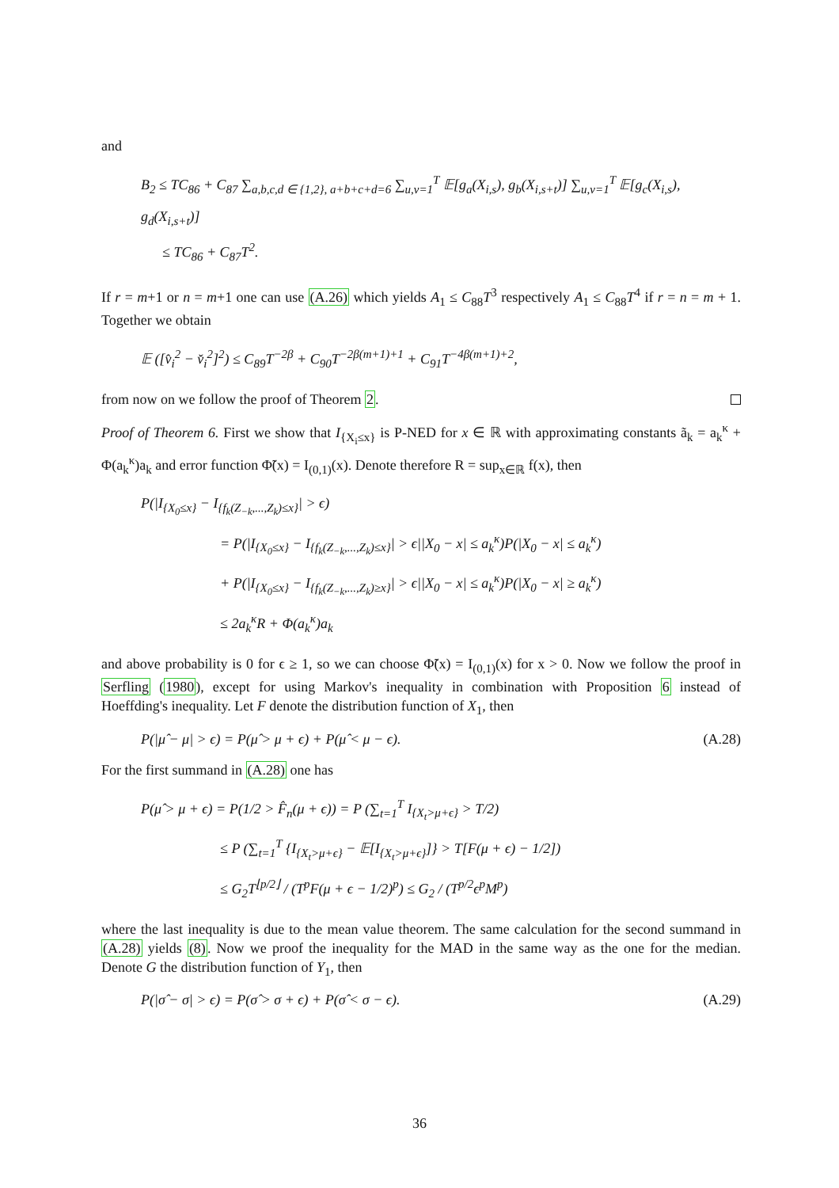and
B<sub>2</sub> ≤ TC<sub>86</sub> + C<sub>87</sub> ∑<sub>a,b,c,d ∈ {1,2}, a+b+c+d=6</sub> ∑<sub>u,v=1</sub><sup>T</sup> 𝔼[g<sub>a</sub>(X<sub>i,s</sub>), g<sub>b</sub>(X<sub>i,s+t</sub>)] ∑<sub>u,v=1</sub><sup>T</sup> 𝔼[g<sub>c</sub>(X<sub>i,s</sub>), g<sub>d</sub>(X<sub>i,s+t</sub>)]
≤ TC<sub>86</sub> + C<sub>87</sub>T<sup>2</sup>.
If r = m+1 or n = m+1 one can use (A.26) which yields A<sub>1</sub> ≤ C<sub>88</sub>T<sup>3</sup> respectively A<sub>1</sub> ≤ C<sub>88</sub>T<sup>4</sup> if r = n = m + 1. Together we obtain
𝔼 ([v̂<sub>i</sub><sup>2</sup> − v̌<sub>i</sub><sup>2</sup>]<sup>2</sup>) ≤ C<sub>89</sub>T<sup>−2β</sup> + C<sub>90</sub>T<sup>−2β(m+1)+1</sup> + C<sub>91</sub>T<sup>−4β(m+1)+2</sup>,
from now on we follow the proof of Theorem 2.
Proof of Theorem 6. First we show that I<sub>{X<sub>i</sub>≤x}</sub> is P-NED for x ∈ ℝ with approximating constants ã<sub>k</sub> = a<sub>k</sub><sup>κ</sup> + Φ(a<sub>k</sub><sup>κ</sup>)a<sub>k</sub> and error function Φ̃(x) = I<sub>(0,1)</sub>(x). Denote therefore R = sup<sub>x∈ℝ</sub> f(x), then
P(|I<sub>{X<sub>0</sub>≤x}</sub> − I<sub>{f<sub>k</sub>(Z<sub>−k</sub>,...,Z<sub>k</sub>)≤x}</sub>| > ϵ)
= P(|I<sub>{X<sub>0</sub>≤x}</sub> − I<sub>{f<sub>k</sub>(Z<sub>−k</sub>,...,Z<sub>k</sub>)≤x}</sub>| > ϵ||X<sub>0</sub> − x| ≤ a<sub>k</sub><sup>κ</sup>)P(|X<sub>0</sub> − x| ≤ a<sub>k</sub><sup>κ</sup>)
+ P(|I<sub>{X<sub>0</sub>≤x}</sub> − I<sub>{f<sub>k</sub>(Z<sub>−k</sub>,...,Z<sub>k</sub>)≥x}</sub>| > ϵ||X<sub>0</sub> − x| ≤ a<sub>k</sub><sup>κ</sup>)P(|X<sub>0</sub> − x| ≥ a<sub>k</sub><sup>κ</sup>)
≤ 2a<sub>k</sub><sup>κ</sup>R + Φ(a<sub>k</sub><sup>κ</sup>)a<sub>k</sub>
and above probability is 0 for ϵ ≥ 1, so we can choose Φ̃(x) = I<sub>(0,1)</sub>(x) for x > 0. Now we follow the proof in Serfling (1980), except for using Markov's inequality in combination with Proposition 6 instead of Hoeffding's inequality. Let F denote the distribution function of X<sub>1</sub>, then
P(|μ̂ − μ| > ϵ) = P(μ̂ > μ + ϵ) + P(μ̂ < μ − ϵ). (A.28)
For the first summand in (A.28) one has
P(μ̂ > μ + ϵ) = P(1/2 > F̂<sub>n</sub>(μ + ϵ)) = P (∑<sub>t=1</sub><sup>T</sup> I<sub>{X<sub>t</sub>>μ+ϵ}</sub> > T/2)
≤ P (∑<sub>t=1</sub><sup>T</sup> {I<sub>{X<sub>t</sub>>μ+ϵ}</sub> − 𝔼[I<sub>{X<sub>t</sub>>μ+ϵ}</sub>]} > T[F(μ + ϵ) − 1/2])
≤ G<sub>2</sub>T<sup>⌊p/2⌋</sup> / (T<sup>p</sup>F(μ + ϵ − 1/2)<sup>p</sup>) ≤ G<sub>2</sub> / (T<sup>p/2</sup>ϵ<sup>p</sup>M<sup>p</sup>)
where the last inequality is due to the mean value theorem. The same calculation for the second summand in (A.28) yields (8). Now we proof the inequality for the MAD in the same way as the one for the median. Denote G the distribution function of Y<sub>1</sub>, then
P(|σ̂ − σ| > ϵ) = P(σ̂ > σ + ϵ) + P(σ̂ < σ − ϵ). (A.29)
36